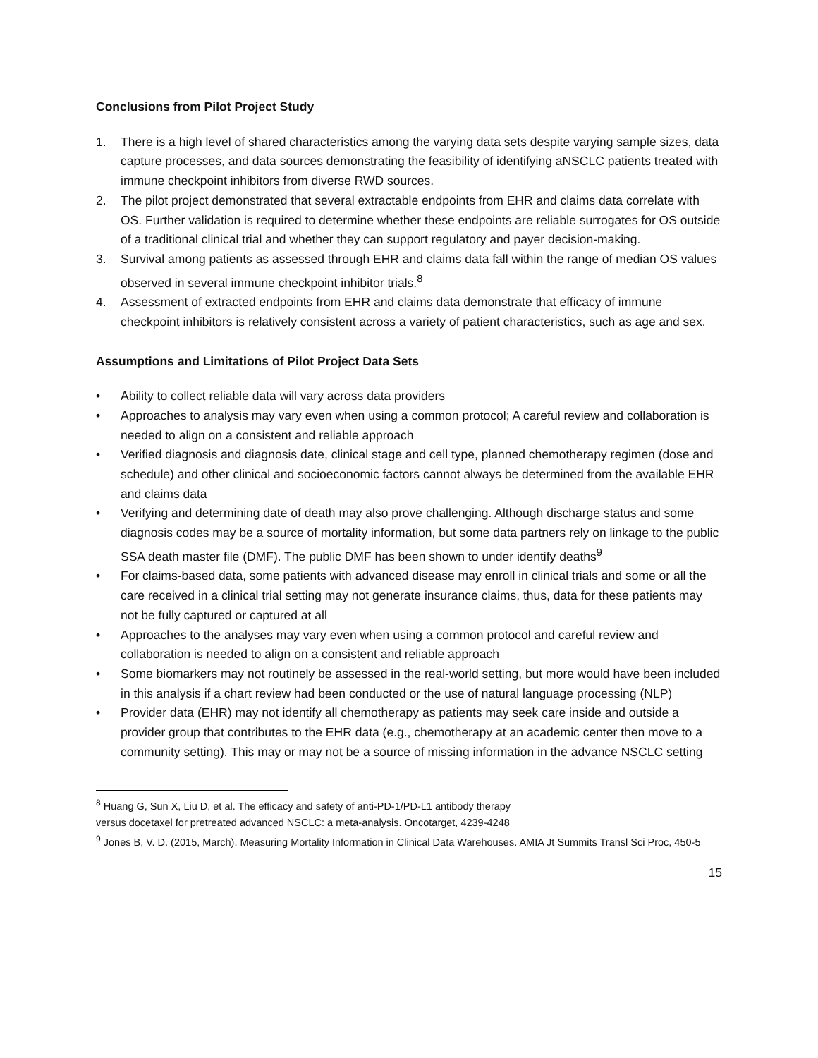Conclusions from Pilot Project Study
1. There is a high level of shared characteristics among the varying data sets despite varying sample sizes, data capture processes, and data sources demonstrating the feasibility of identifying aNSCLC patients treated with immune checkpoint inhibitors from diverse RWD sources.
2. The pilot project demonstrated that several extractable endpoints from EHR and claims data correlate with OS. Further validation is required to determine whether these endpoints are reliable surrogates for OS outside of a traditional clinical trial and whether they can support regulatory and payer decision-making.
3. Survival among patients as assessed through EHR and claims data fall within the range of median OS values observed in several immune checkpoint inhibitor trials.<sup>8</sup>
4. Assessment of extracted endpoints from EHR and claims data demonstrate that efficacy of immune checkpoint inhibitors is relatively consistent across a variety of patient characteristics, such as age and sex.
Assumptions and Limitations of Pilot Project Data Sets
• Ability to collect reliable data will vary across data providers
• Approaches to analysis may vary even when using a common protocol; A careful review and collaboration is needed to align on a consistent and reliable approach
• Verified diagnosis and diagnosis date, clinical stage and cell type, planned chemotherapy regimen (dose and schedule) and other clinical and socioeconomic factors cannot always be determined from the available EHR and claims data
• Verifying and determining date of death may also prove challenging. Although discharge status and some diagnosis codes may be a source of mortality information, but some data partners rely on linkage to the public SSA death master file (DMF). The public DMF has been shown to under identify deaths<sup>9</sup>
• For claims-based data, some patients with advanced disease may enroll in clinical trials and some or all the care received in a clinical trial setting may not generate insurance claims, thus, data for these patients may not be fully captured or captured at all
• Approaches to the analyses may vary even when using a common protocol and careful review and collaboration is needed to align on a consistent and reliable approach
• Some biomarkers may not routinely be assessed in the real-world setting, but more would have been included in this analysis if a chart review had been conducted or the use of natural language processing (NLP)
• Provider data (EHR) may not identify all chemotherapy as patients may seek care inside and outside a provider group that contributes to the EHR data (e.g., chemotherapy at an academic center then move to a community setting). This may or may not be a source of missing information in the advance NSCLC setting
<sup>8</sup> Huang G, Sun X, Liu D, et al. The efficacy and safety of anti-PD-1/PD-L1 antibody therapy
versus docetaxel for pretreated advanced NSCLC: a meta-analysis. Oncotarget, 4239-4248
<sup>9</sup> Jones B, V. D. (2015, March). Measuring Mortality Information in Clinical Data Warehouses. AMIA Jt Summits Transl Sci Proc, 450-5
15